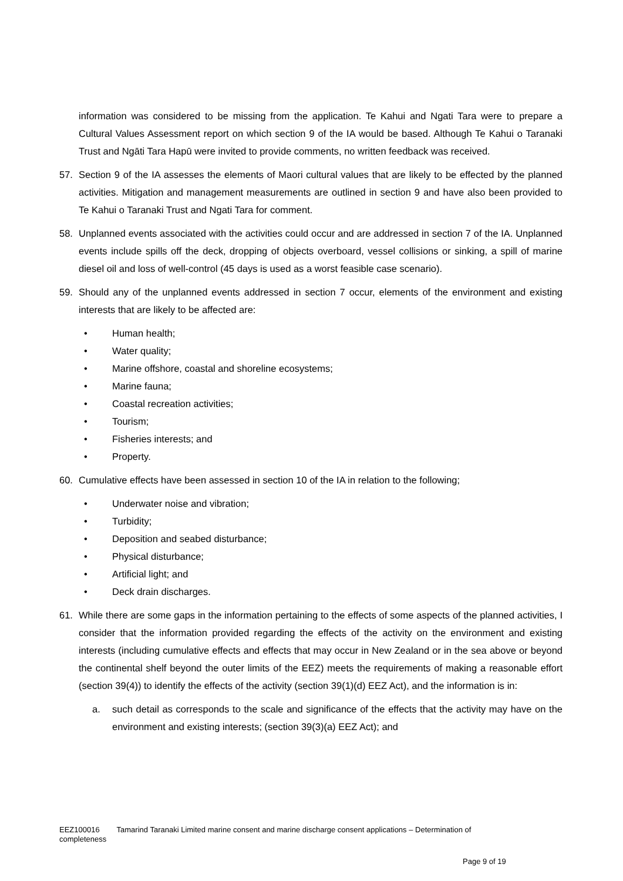information was considered to be missing from the application. Te Kahui and Ngati Tara were to prepare a Cultural Values Assessment report on which section 9 of the IA would be based. Although Te Kahui o Taranaki Trust and Ngāti Tara Hapū were invited to provide comments, no written feedback was received.
57. Section 9 of the IA assesses the elements of Maori cultural values that are likely to be effected by the planned activities. Mitigation and management measurements are outlined in section 9 and have also been provided to Te Kahui o Taranaki Trust and Ngati Tara for comment.
58. Unplanned events associated with the activities could occur and are addressed in section 7 of the IA. Unplanned events include spills off the deck, dropping of objects overboard, vessel collisions or sinking, a spill of marine diesel oil and loss of well-control (45 days is used as a worst feasible case scenario).
59. Should any of the unplanned events addressed in section 7 occur, elements of the environment and existing interests that are likely to be affected are:
• Human health;
• Water quality;
• Marine offshore, coastal and shoreline ecosystems;
• Marine fauna;
• Coastal recreation activities;
• Tourism;
• Fisheries interests; and
• Property.
60. Cumulative effects have been assessed in section 10 of the IA in relation to the following;
• Underwater noise and vibration;
• Turbidity;
• Deposition and seabed disturbance;
• Physical disturbance;
• Artificial light; and
• Deck drain discharges.
61. While there are some gaps in the information pertaining to the effects of some aspects of the planned activities, I consider that the information provided regarding the effects of the activity on the environment and existing interests (including cumulative effects and effects that may occur in New Zealand or in the sea above or beyond the continental shelf beyond the outer limits of the EEZ) meets the requirements of making a reasonable effort (section 39(4)) to identify the effects of the activity (section 39(1)(d) EEZ Act), and the information is in:
a. such detail as corresponds to the scale and significance of the effects that the activity may have on the environment and existing interests; (section 39(3)(a) EEZ Act); and
EEZ100016 Tamarind Taranaki Limited marine consent and marine discharge consent applications – Determination of completeness
Page 9 of 19